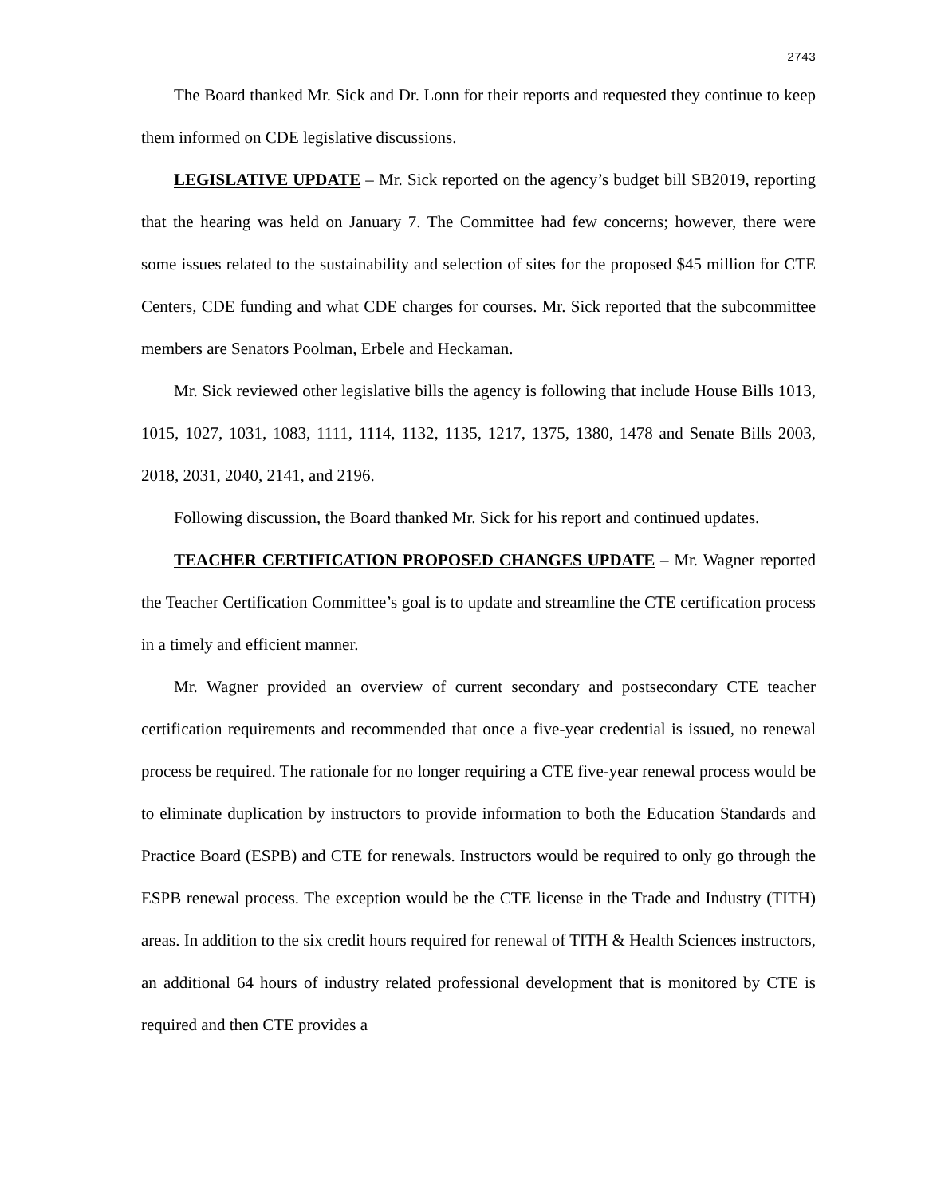2743
The Board thanked Mr. Sick and Dr. Lonn for their reports and requested they continue to keep them informed on CDE legislative discussions.
LEGISLATIVE UPDATE – Mr. Sick reported on the agency’s budget bill SB2019, reporting that the hearing was held on January 7. The Committee had few concerns; however, there were some issues related to the sustainability and selection of sites for the proposed $45 million for CTE Centers, CDE funding and what CDE charges for courses. Mr. Sick reported that the subcommittee members are Senators Poolman, Erbele and Heckaman.
Mr. Sick reviewed other legislative bills the agency is following that include House Bills 1013, 1015, 1027, 1031, 1083, 1111, 1114, 1132, 1135, 1217, 1375, 1380, 1478 and Senate Bills 2003, 2018, 2031, 2040, 2141, and 2196.
Following discussion, the Board thanked Mr. Sick for his report and continued updates.
TEACHER CERTIFICATION PROPOSED CHANGES UPDATE – Mr. Wagner reported the Teacher Certification Committee’s goal is to update and streamline the CTE certification process in a timely and efficient manner.
Mr. Wagner provided an overview of current secondary and postsecondary CTE teacher certification requirements and recommended that once a five-year credential is issued, no renewal process be required. The rationale for no longer requiring a CTE five-year renewal process would be to eliminate duplication by instructors to provide information to both the Education Standards and Practice Board (ESPB) and CTE for renewals. Instructors would be required to only go through the ESPB renewal process. The exception would be the CTE license in the Trade and Industry (TITH) areas. In addition to the six credit hours required for renewal of TITH & Health Sciences instructors, an additional 64 hours of industry related professional development that is monitored by CTE is required and then CTE provides a